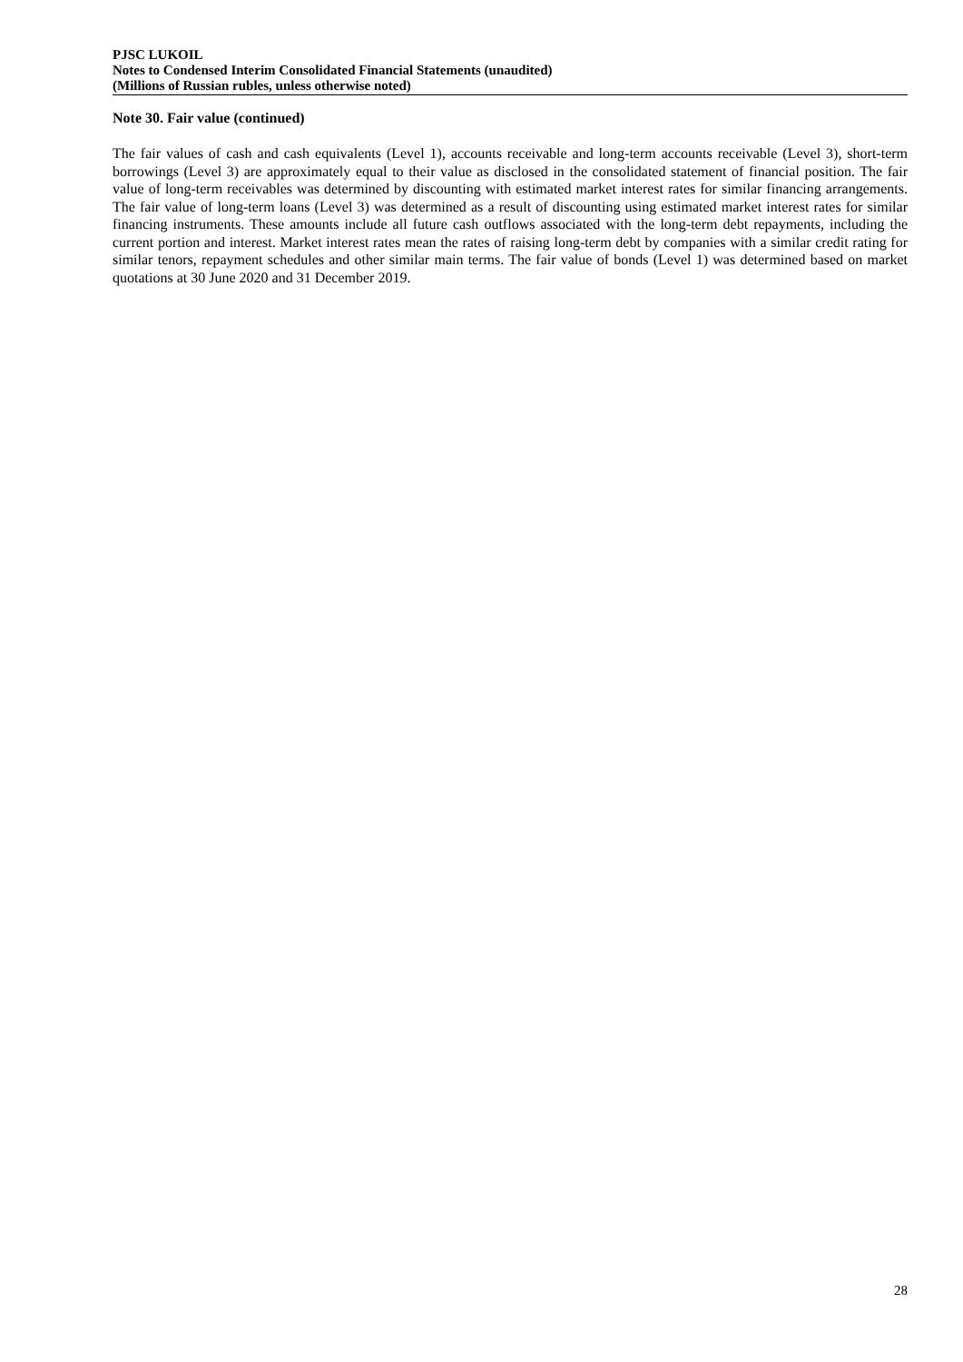PJSC LUKOIL
Notes to Condensed Interim Consolidated Financial Statements (unaudited)
(Millions of Russian rubles, unless otherwise noted)
Note 30. Fair value (continued)
The fair values of cash and cash equivalents (Level 1), accounts receivable and long-term accounts receivable (Level 3), short-term borrowings (Level 3) are approximately equal to their value as disclosed in the consolidated statement of financial position. The fair value of long-term receivables was determined by discounting with estimated market interest rates for similar financing arrangements. The fair value of long-term loans (Level 3) was determined as a result of discounting using estimated market interest rates for similar financing instruments. These amounts include all future cash outflows associated with the long-term debt repayments, including the current portion and interest. Market interest rates mean the rates of raising long-term debt by companies with a similar credit rating for similar tenors, repayment schedules and other similar main terms. The fair value of bonds (Level 1) was determined based on market quotations at 30 June 2020 and 31 December 2019.
28